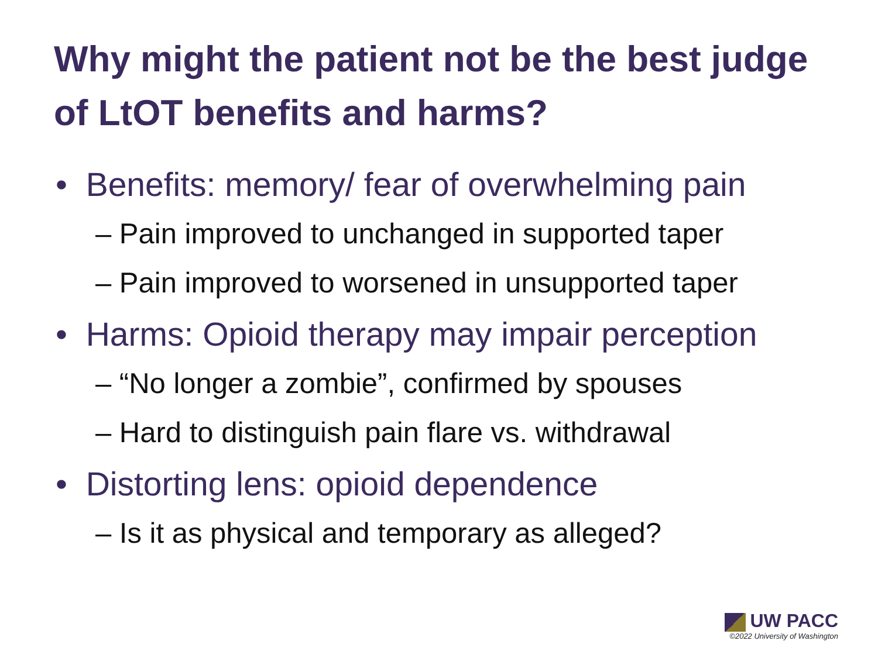Why might the patient not be the best judge of LtOT benefits and harms?
• Benefits: memory/ fear of overwhelming pain
– Pain improved to unchanged in supported taper
– Pain improved to worsened in unsupported taper
• Harms: Opioid therapy may impair perception
– “No longer a zombie”, confirmed by spouses
– Hard to distinguish pain flare vs. withdrawal
• Distorting lens: opioid dependence
– Is it as physical and temporary as alleged?
UW PACC
©2022 University of Washington